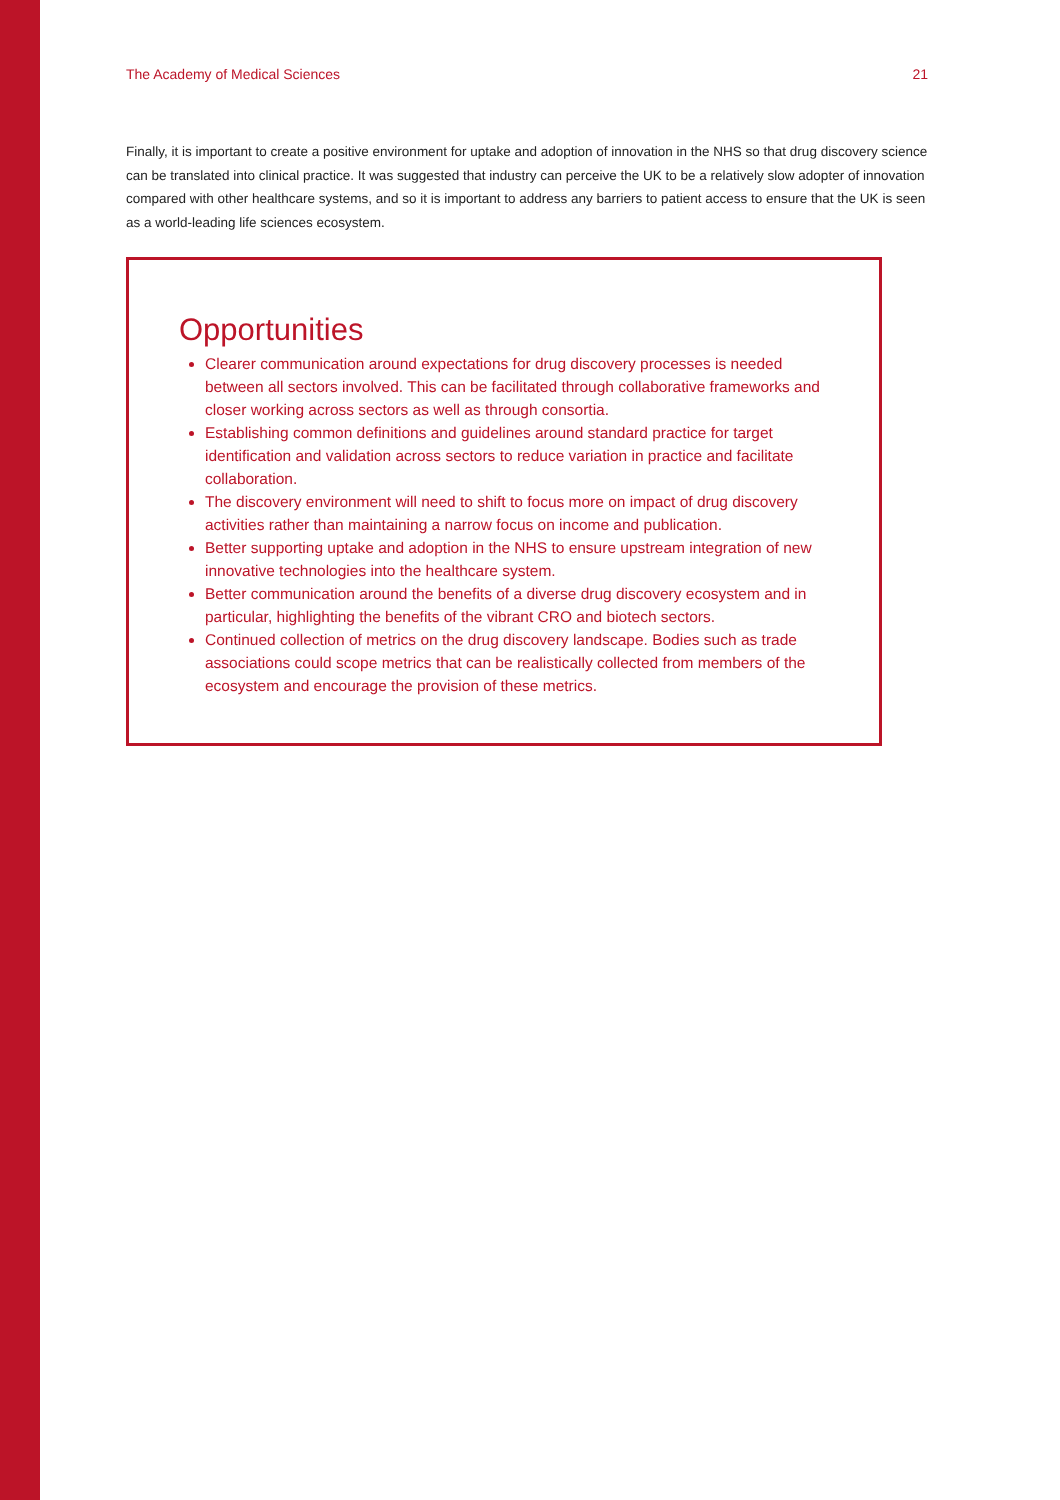The Academy of Medical Sciences 21
Finally, it is important to create a positive environment for uptake and adoption of innovation in the NHS so that drug discovery science can be translated into clinical practice. It was suggested that industry can perceive the UK to be a relatively slow adopter of innovation compared with other healthcare systems, and so it is important to address any barriers to patient access to ensure that the UK is seen as a world-leading life sciences ecosystem.
Opportunities
Clearer communication around expectations for drug discovery processes is needed between all sectors involved. This can be facilitated through collaborative frameworks and closer working across sectors as well as through consortia.
Establishing common definitions and guidelines around standard practice for target identification and validation across sectors to reduce variation in practice and facilitate collaboration.
The discovery environment will need to shift to focus more on impact of drug discovery activities rather than maintaining a narrow focus on income and publication.
Better supporting uptake and adoption in the NHS to ensure upstream integration of new innovative technologies into the healthcare system.
Better communication around the benefits of a diverse drug discovery ecosystem and in particular, highlighting the benefits of the vibrant CRO and biotech sectors.
Continued collection of metrics on the drug discovery landscape. Bodies such as trade associations could scope metrics that can be realistically collected from members of the ecosystem and encourage the provision of these metrics.